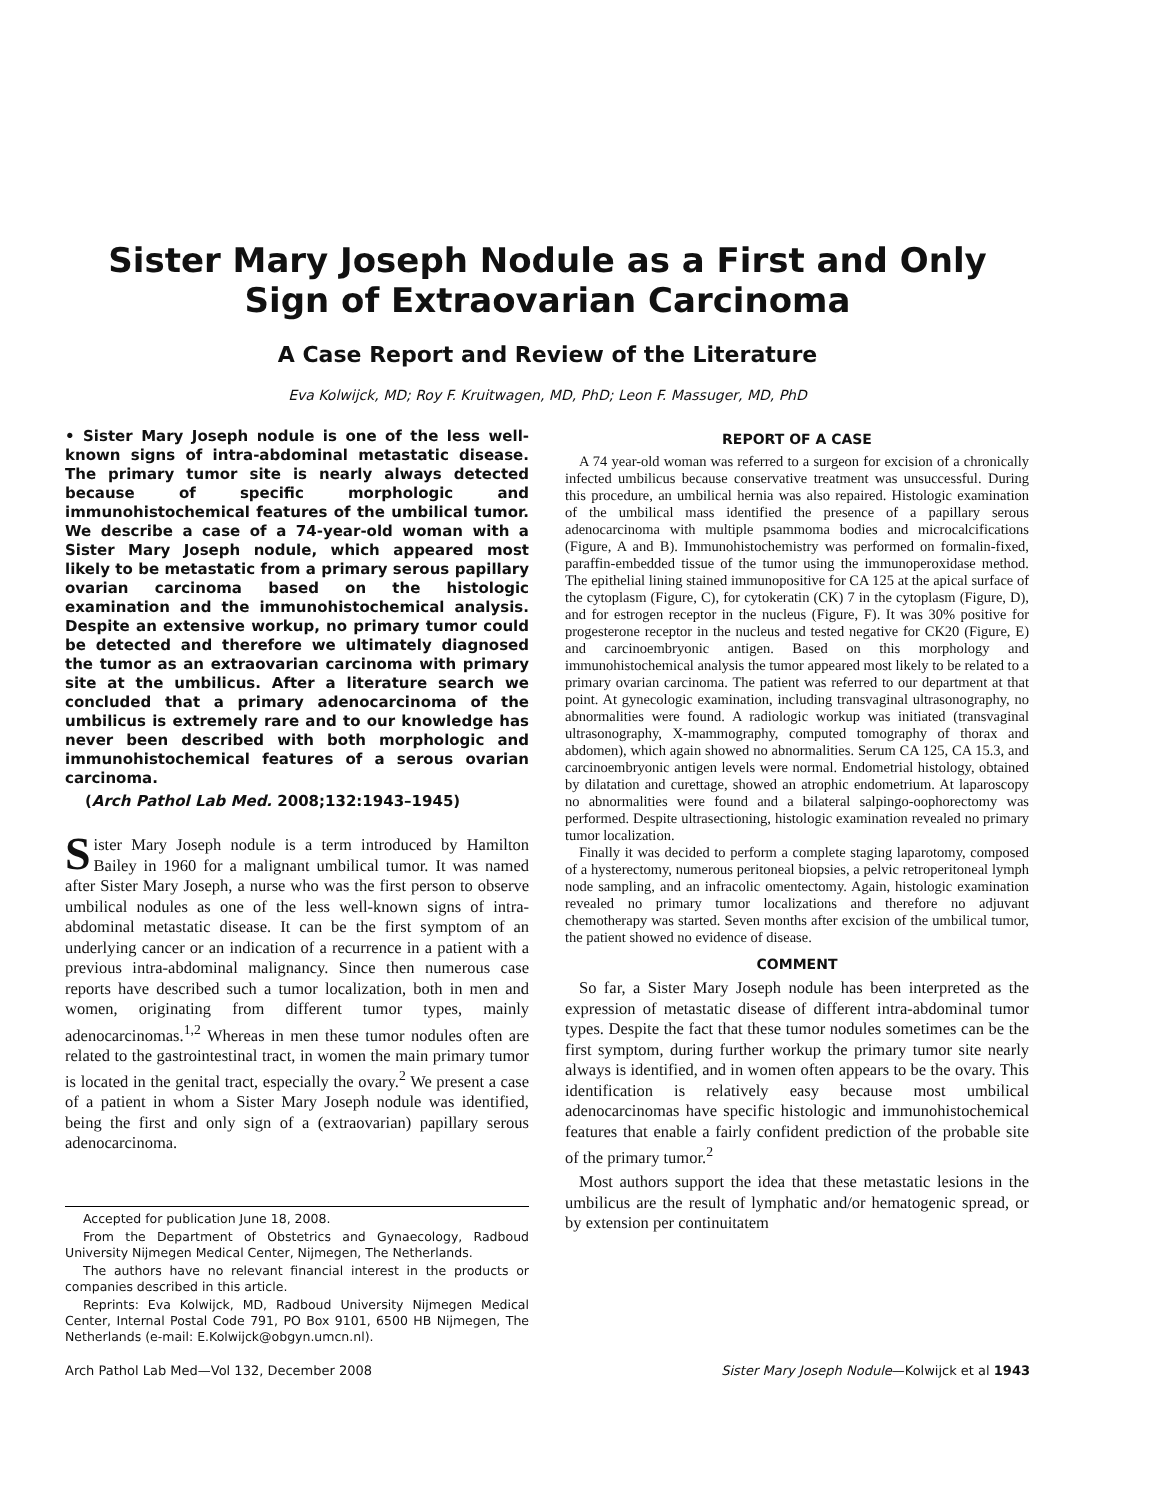Sister Mary Joseph Nodule as a First and Only Sign of Extraovarian Carcinoma
A Case Report and Review of the Literature
Eva Kolwijck, MD; Roy F. Kruitwagen, MD, PhD; Leon F. Massuger, MD, PhD
• Sister Mary Joseph nodule is one of the less well-known signs of intra-abdominal metastatic disease. The primary tumor site is nearly always detected because of specific morphologic and immunohistochemical features of the umbilical tumor. We describe a case of a 74-year-old woman with a Sister Mary Joseph nodule, which appeared most likely to be metastatic from a primary serous papillary ovarian carcinoma based on the histologic examination and the immunohistochemical analysis. Despite an extensive workup, no primary tumor could be detected and therefore we ultimately diagnosed the tumor as an extraovarian carcinoma with primary site at the umbilicus. After a literature search we concluded that a primary adenocarcinoma of the umbilicus is extremely rare and to our knowledge has never been described with both morphologic and immunohistochemical features of a serous ovarian carcinoma.
(Arch Pathol Lab Med. 2008;132:1943–1945)
Sister Mary Joseph nodule is a term introduced by Hamilton Bailey in 1960 for a malignant umbilical tumor. It was named after Sister Mary Joseph, a nurse who was the first person to observe umbilical nodules as one of the less well-known signs of intra-abdominal metastatic disease. It can be the first symptom of an underlying cancer or an indication of a recurrence in a patient with a previous intra-abdominal malignancy. Since then numerous case reports have described such a tumor localization, both in men and women, originating from different tumor types, mainly adenocarcinomas.<sup>1,2</sup> Whereas in men these tumor nodules often are related to the gastrointestinal tract, in women the main primary tumor is located in the genital tract, especially the ovary.<sup>2</sup> We present a case of a patient in whom a Sister Mary Joseph nodule was identified, being the first and only sign of a (extraovarian) papillary serous adenocarcinoma.
Accepted for publication June 18, 2008.
From the Department of Obstetrics and Gynaecology, Radboud University Nijmegen Medical Center, Nijmegen, The Netherlands.
The authors have no relevant financial interest in the products or companies described in this article.
Reprints: Eva Kolwijck, MD, Radboud University Nijmegen Medical Center, Internal Postal Code 791, PO Box 9101, 6500 HB Nijmegen, The Netherlands (e-mail: E.Kolwijck@obgyn.umcn.nl).
REPORT OF A CASE
A 74 year-old woman was referred to a surgeon for excision of a chronically infected umbilicus because conservative treatment was unsuccessful. During this procedure, an umbilical hernia was also repaired. Histologic examination of the umbilical mass identified the presence of a papillary serous adenocarcinoma with multiple psammoma bodies and microcalcifications (Figure, A and B). Immunohistochemistry was performed on formalin-fixed, paraffin-embedded tissue of the tumor using the immunoperoxidase method. The epithelial lining stained immunopositive for CA 125 at the apical surface of the cytoplasm (Figure, C), for cytokeratin (CK) 7 in the cytoplasm (Figure, D), and for estrogen receptor in the nucleus (Figure, F). It was 30% positive for progesterone receptor in the nucleus and tested negative for CK20 (Figure, E) and carcinoembryonic antigen. Based on this morphology and immunohistochemical analysis the tumor appeared most likely to be related to a primary ovarian carcinoma. The patient was referred to our department at that point. At gynecologic examination, including transvaginal ultrasonography, no abnormalities were found. A radiologic workup was initiated (transvaginal ultrasonography, X-mammography, computed tomography of thorax and abdomen), which again showed no abnormalities. Serum CA 125, CA 15.3, and carcinoembryonic antigen levels were normal. Endometrial histology, obtained by dilatation and curettage, showed an atrophic endometrium. At laparoscopy no abnormalities were found and a bilateral salpingo-oophorectomy was performed. Despite ultrasectioning, histologic examination revealed no primary tumor localization.
Finally it was decided to perform a complete staging laparotomy, composed of a hysterectomy, numerous peritoneal biopsies, a pelvic retroperitoneal lymph node sampling, and an infracolic omentectomy. Again, histologic examination revealed no primary tumor localizations and therefore no adjuvant chemotherapy was started. Seven months after excision of the umbilical tumor, the patient showed no evidence of disease.
COMMENT
So far, a Sister Mary Joseph nodule has been interpreted as the expression of metastatic disease of different intra-abdominal tumor types. Despite the fact that these tumor nodules sometimes can be the first symptom, during further workup the primary tumor site nearly always is identified, and in women often appears to be the ovary. This identification is relatively easy because most umbilical adenocarcinomas have specific histologic and immunohistochemical features that enable a fairly confident prediction of the probable site of the primary tumor.<sup>2</sup>
Most authors support the idea that these metastatic lesions in the umbilicus are the result of lymphatic and/or hematogenic spread, or by extension per continuitatem
Arch Pathol Lab Med—Vol 132, December 2008 Sister Mary Joseph Nodule—Kolwijck et al 1943